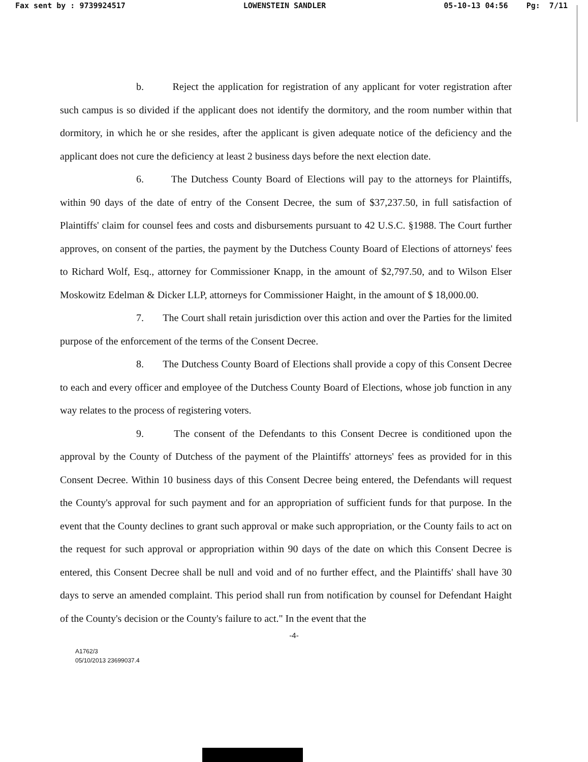Fax sent by : 9739924517 LOWENSTEIN SANDLER 05-10-13 04:56 Pg: 7/11
b. Reject the application for registration of any applicant for voter registration after such campus is so divided if the applicant does not identify the dormitory, and the room number within that dormitory, in which he or she resides, after the applicant is given adequate notice of the deficiency and the applicant does not cure the deficiency at least 2 business days before the next election date.
6. The Dutchess County Board of Elections will pay to the attorneys for Plaintiffs, within 90 days of the date of entry of the Consent Decree, the sum of $37,237.50, in full satisfaction of Plaintiffs' claim for counsel fees and costs and disbursements pursuant to 42 U.S.C. §1988. The Court further approves, on consent of the parties, the payment by the Dutchess County Board of Elections of attorneys' fees to Richard Wolf, Esq., attorney for Commissioner Knapp, in the amount of $2,797.50, and to Wilson Elser Moskowitz Edelman & Dicker LLP, attorneys for Commissioner Haight, in the amount of $ 18,000.00.
7. The Court shall retain jurisdiction over this action and over the Parties for the limited purpose of the enforcement of the terms of the Consent Decree.
8. The Dutchess County Board of Elections shall provide a copy of this Consent Decree to each and every officer and employee of the Dutchess County Board of Elections, whose job function in any way relates to the process of registering voters.
9. The consent of the Defendants to this Consent Decree is conditioned upon the approval by the County of Dutchess of the payment of the Plaintiffs' attorneys' fees as provided for in this Consent Decree. Within 10 business days of this Consent Decree being entered, the Defendants will request the County's approval for such payment and for an appropriation of sufficient funds for that purpose. In the event that the County declines to grant such approval or make such appropriation, or the County fails to act on the request for such approval or appropriation within 90 days of the date on which this Consent Decree is entered, this Consent Decree shall be null and void and of no further effect, and the Plaintiffs' shall have 30 days to serve an amended complaint. This period shall run from notification by counsel for Defendant Haight of the County's decision or the County's failure to act." In the event that the
-4-
A1762/3
05/10/2013 23699037.4